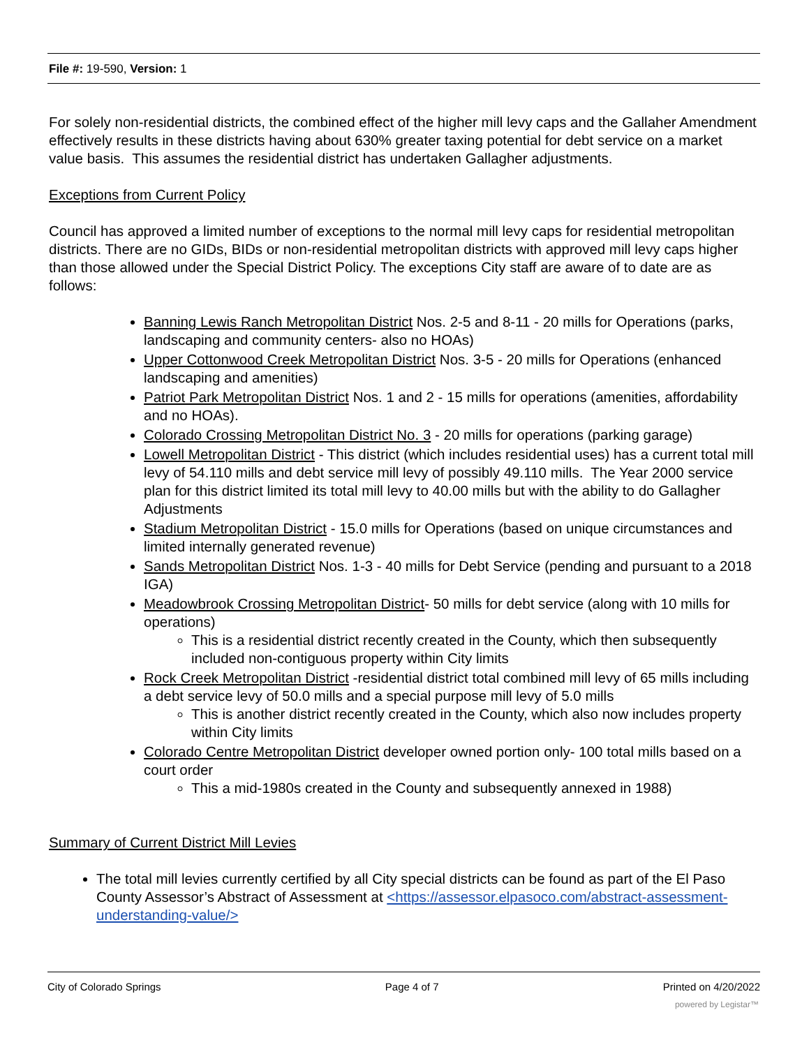File #: 19-590, Version: 1
For solely non-residential districts, the combined effect of the higher mill levy caps and the Gallaher Amendment effectively results in these districts having about 630% greater taxing potential for debt service on a market value basis. This assumes the residential district has undertaken Gallagher adjustments.
Exceptions from Current Policy
Council has approved a limited number of exceptions to the normal mill levy caps for residential metropolitan districts. There are no GIDs, BIDs or non-residential metropolitan districts with approved mill levy caps higher than those allowed under the Special District Policy. The exceptions City staff are aware of to date are as follows:
Banning Lewis Ranch Metropolitan District Nos. 2-5 and 8-11 - 20 mills for Operations (parks, landscaping and community centers- also no HOAs)
Upper Cottonwood Creek Metropolitan District Nos. 3-5 - 20 mills for Operations (enhanced landscaping and amenities)
Patriot Park Metropolitan District Nos. 1 and 2 - 15 mills for operations (amenities, affordability and no HOAs).
Colorado Crossing Metropolitan District No. 3 - 20 mills for operations (parking garage)
Lowell Metropolitan District - This district (which includes residential uses) has a current total mill levy of 54.110 mills and debt service mill levy of possibly 49.110 mills. The Year 2000 service plan for this district limited its total mill levy to 40.00 mills but with the ability to do Gallagher Adjustments
Stadium Metropolitan District - 15.0 mills for Operations (based on unique circumstances and limited internally generated revenue)
Sands Metropolitan District Nos. 1-3 - 40 mills for Debt Service (pending and pursuant to a 2018 IGA)
Meadowbrook Crossing Metropolitan District- 50 mills for debt service (along with 10 mills for operations)
This is a residential district recently created in the County, which then subsequently included non-contiguous property within City limits
Rock Creek Metropolitan District -residential district total combined mill levy of 65 mills including a debt service levy of 50.0 mills and a special purpose mill levy of 5.0 mills
This is another district recently created in the County, which also now includes property within City limits
Colorado Centre Metropolitan District developer owned portion only- 100 total mills based on a court order
This a mid-1980s created in the County and subsequently annexed in 1988)
Summary of Current District Mill Levies
The total mill levies currently certified by all City special districts can be found as part of the El Paso County Assessor’s Abstract of Assessment at <https://assessor.elpasoco.com/abstract-assessment-understanding-value/>
City of Colorado Springs Page 4 of 7 Printed on 4/20/2022
powered by Legistar™